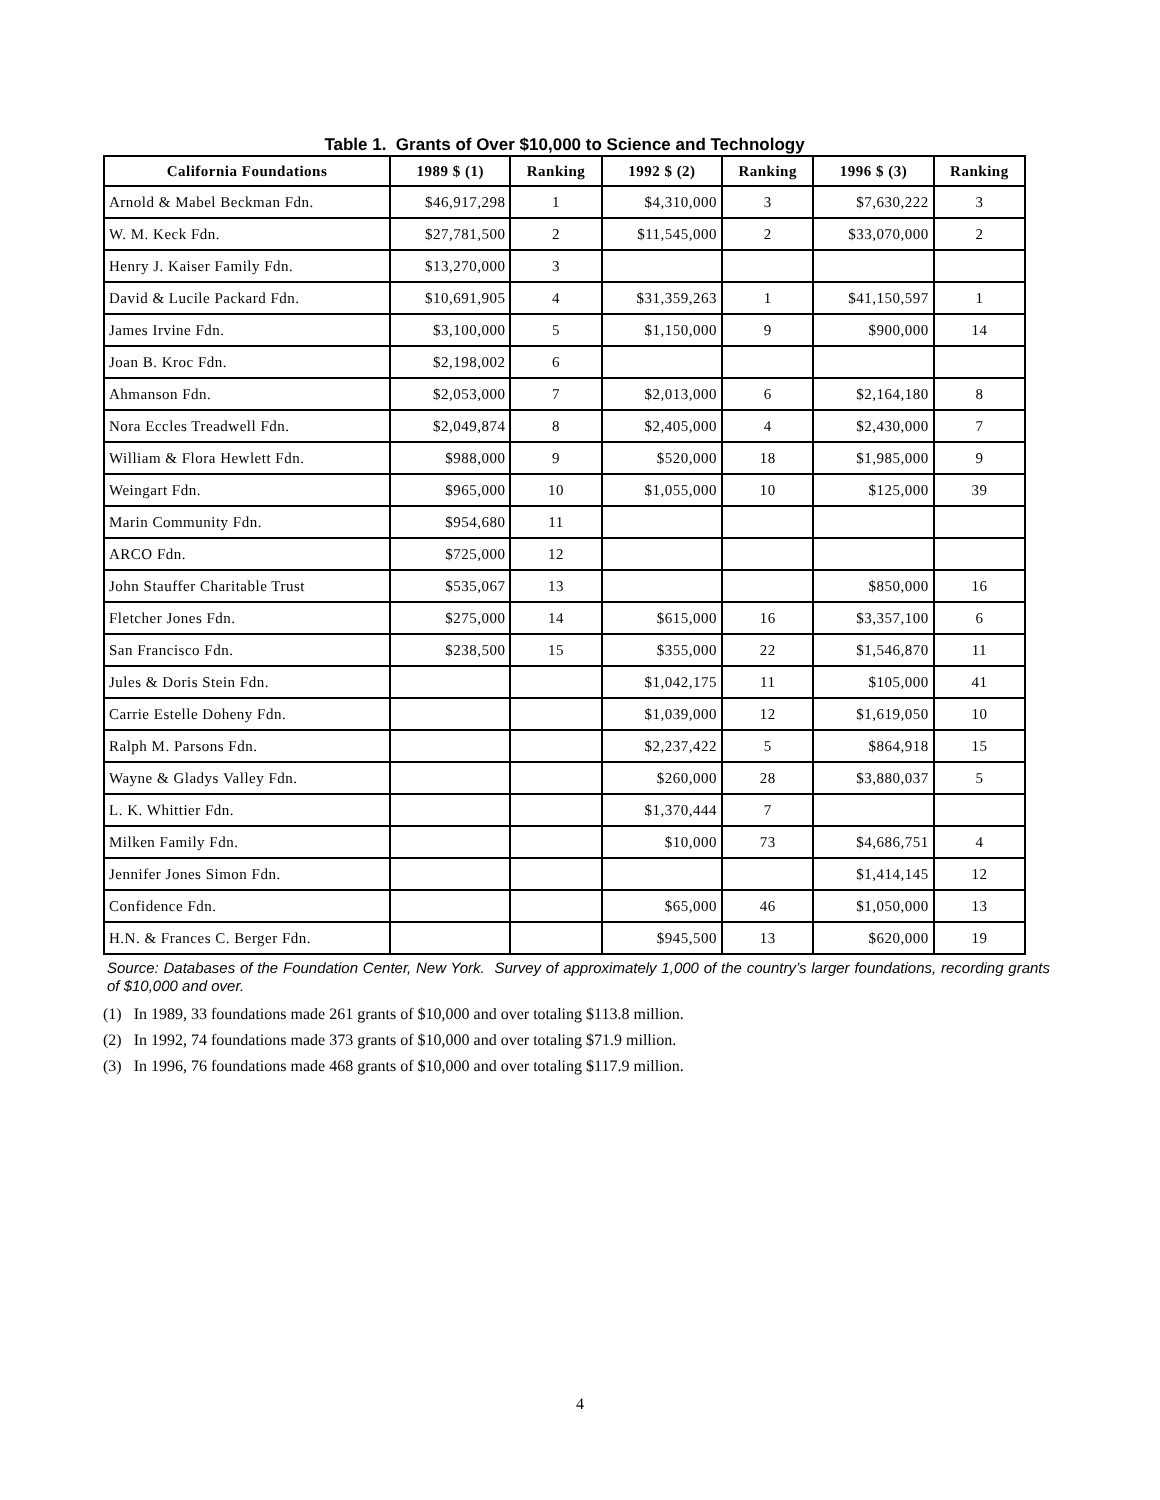Table 1. Grants of Over $10,000 to Science and Technology
| California Foundations | 1989 $ (1) | Ranking | 1992 $ (2) | Ranking | 1996 $ (3) | Ranking |
| --- | --- | --- | --- | --- | --- | --- |
| Arnold & Mabel Beckman Fdn. | $46,917,298 | 1 | $4,310,000 | 3 | $7,630,222 | 3 |
| W. M. Keck Fdn. | $27,781,500 | 2 | $11,545,000 | 2 | $33,070,000 | 2 |
| Henry J. Kaiser Family Fdn. | $13,270,000 | 3 | | | | |
| David & Lucile Packard Fdn. | $10,691,905 | 4 | $31,359,263 | 1 | $41,150,597 | 1 |
| James Irvine Fdn. | $3,100,000 | 5 | $1,150,000 | 9 | $900,000 | 14 |
| Joan B. Kroc Fdn. | $2,198,002 | 6 | | | | |
| Ahmanson Fdn. | $2,053,000 | 7 | $2,013,000 | 6 | $2,164,180 | 8 |
| Nora Eccles Treadwell Fdn. | $2,049,874 | 8 | $2,405,000 | 4 | $2,430,000 | 7 |
| William & Flora Hewlett Fdn. | $988,000 | 9 | $520,000 | 18 | $1,985,000 | 9 |
| Weingart Fdn. | $965,000 | 10 | $1,055,000 | 10 | $125,000 | 39 |
| Marin Community Fdn. | $954,680 | 11 | | | | |
| ARCO Fdn. | $725,000 | 12 | | | | |
| John Stauffer Charitable Trust | $535,067 | 13 | | | $850,000 | 16 |
| Fletcher Jones Fdn. | $275,000 | 14 | $615,000 | 16 | $3,357,100 | 6 |
| San Francisco Fdn. | $238,500 | 15 | $355,000 | 22 | $1,546,870 | 11 |
| Jules & Doris Stein Fdn. | | | $1,042,175 | 11 | $105,000 | 41 |
| Carrie Estelle Doheny Fdn. | | | $1,039,000 | 12 | $1,619,050 | 10 |
| Ralph M. Parsons Fdn. | | | $2,237,422 | 5 | $864,918 | 15 |
| Wayne & Gladys Valley Fdn. | | | $260,000 | 28 | $3,880,037 | 5 |
| L. K. Whittier Fdn. | | | $1,370,444 | 7 | | |
| Milken Family Fdn. | | | $10,000 | 73 | $4,686,751 | 4 |
| Jennifer Jones Simon Fdn. | | | | | $1,414,145 | 12 |
| Confidence Fdn. | | | $65,000 | 46 | $1,050,000 | 13 |
| H.N. & Frances C. Berger Fdn. | | | $945,500 | 13 | $620,000 | 19 |
Source: Databases of the Foundation Center, New York. Survey of approximately 1,000 of the country’s larger foundations, recording grants of $10,000 and over.
(1) In 1989, 33 foundations made 261 grants of $10,000 and over totaling $113.8 million.
(2) In 1992, 74 foundations made 373 grants of $10,000 and over totaling $71.9 million.
(3) In 1996, 76 foundations made 468 grants of $10,000 and over totaling $117.9 million.
4